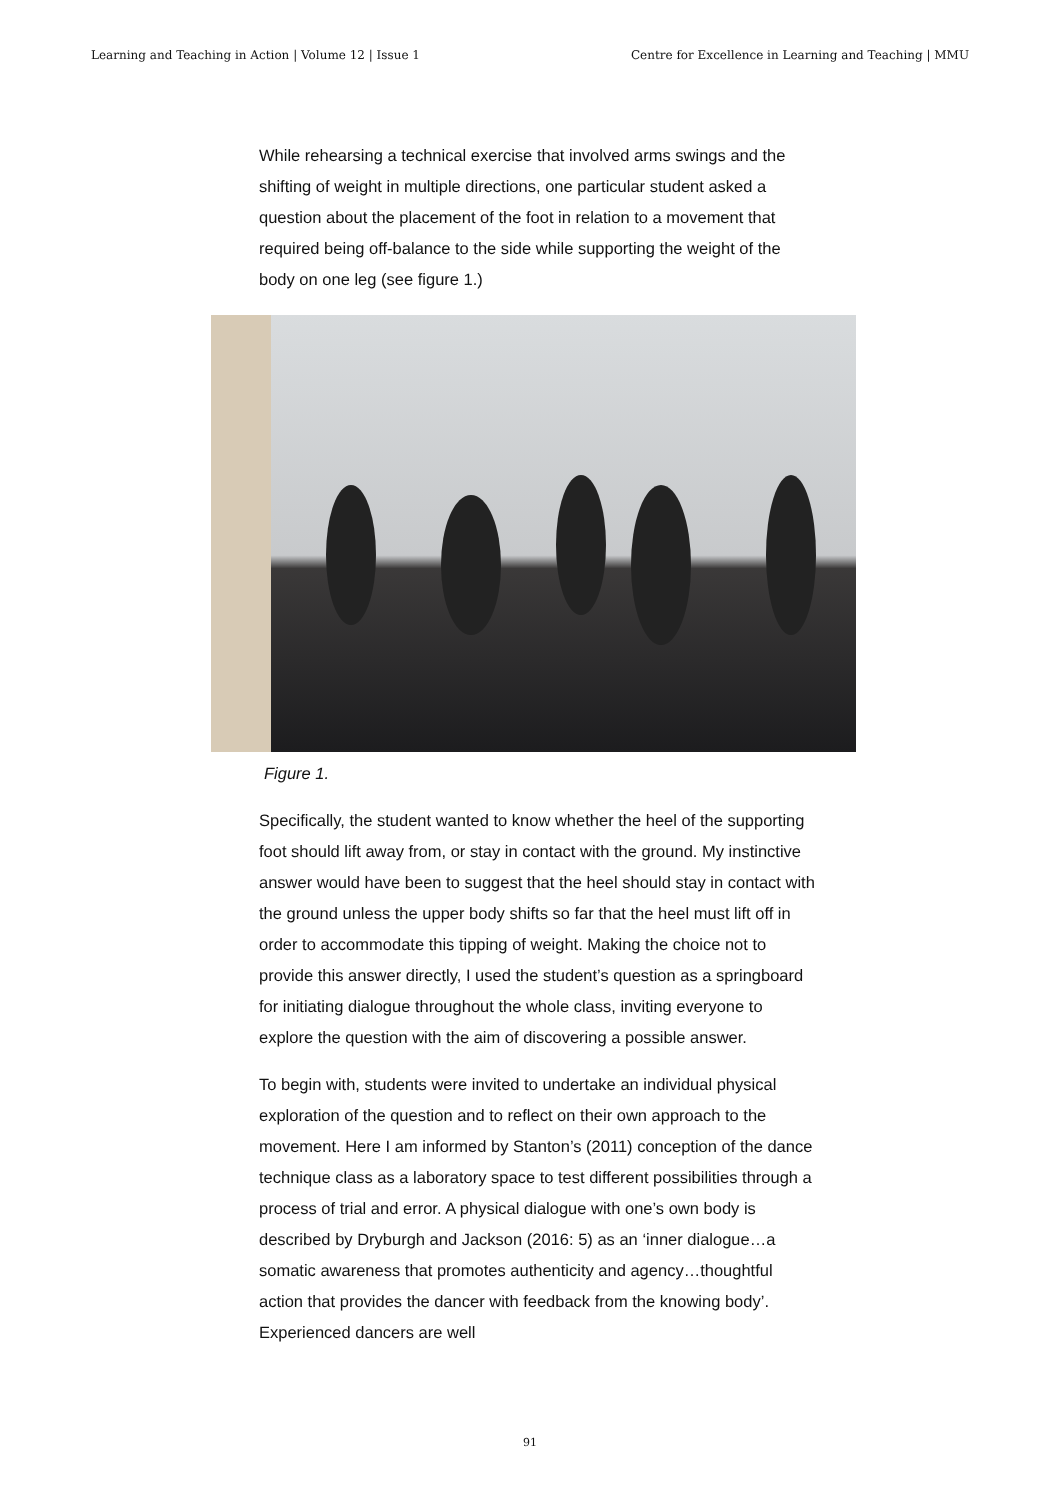Learning and Teaching in Action | Volume 12 | Issue 1 Centre for Excellence in Learning and Teaching | MMU
While rehearsing a technical exercise that involved arms swings and the shifting of weight in multiple directions, one particular student asked a question about the placement of the foot in relation to a movement that required being off-balance to the side while supporting the weight of the body on one leg (see figure 1.)
Figure 1.
Specifically, the student wanted to know whether the heel of the supporting foot should lift away from, or stay in contact with the ground. My instinctive answer would have been to suggest that the heel should stay in contact with the ground unless the upper body shifts so far that the heel must lift off in order to accommodate this tipping of weight. Making the choice not to provide this answer directly, I used the student’s question as a springboard for initiating dialogue throughout the whole class, inviting everyone to explore the question with the aim of discovering a possible answer.
To begin with, students were invited to undertake an individual physical exploration of the question and to reflect on their own approach to the movement. Here I am informed by Stanton’s (2011) conception of the dance technique class as a laboratory space to test different possibilities through a process of trial and error. A physical dialogue with one’s own body is described by Dryburgh and Jackson (2016: 5) as an ‘inner dialogue…a somatic awareness that promotes authenticity and agency…thoughtful action that provides the dancer with feedback from the knowing body’. Experienced dancers are well
91